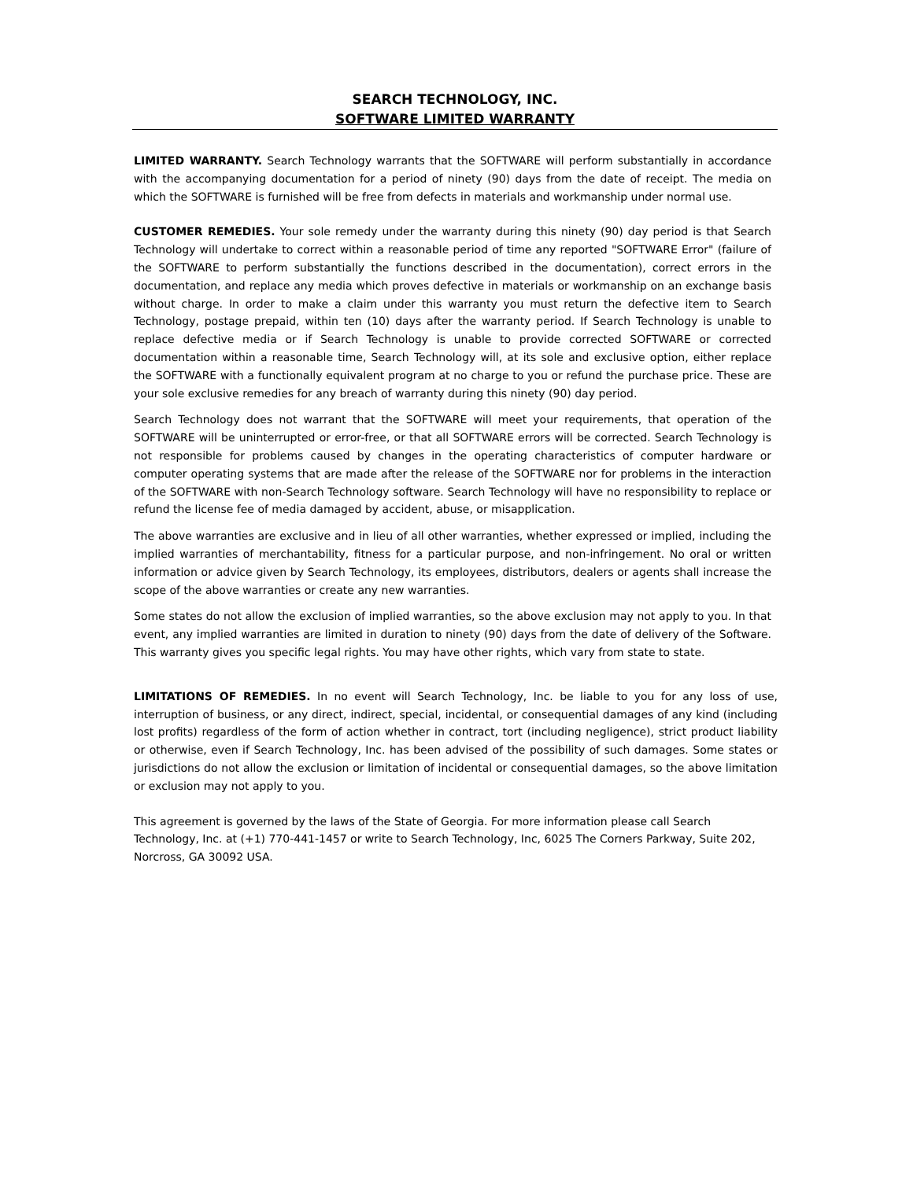SEARCH TECHNOLOGY, INC.
SOFTWARE LIMITED WARRANTY
LIMITED WARRANTY. Search Technology warrants that the SOFTWARE will perform substantially in accordance with the accompanying documentation for a period of ninety (90) days from the date of receipt. The media on which the SOFTWARE is furnished will be free from defects in materials and workmanship under normal use.
CUSTOMER REMEDIES. Your sole remedy under the warranty during this ninety (90) day period is that Search Technology will undertake to correct within a reasonable period of time any reported "SOFTWARE Error" (failure of the SOFTWARE to perform substantially the functions described in the documentation), correct errors in the documentation, and replace any media which proves defective in materials or workmanship on an exchange basis without charge. In order to make a claim under this warranty you must return the defective item to Search Technology, postage prepaid, within ten (10) days after the warranty period. If Search Technology is unable to replace defective media or if Search Technology is unable to provide corrected SOFTWARE or corrected documentation within a reasonable time, Search Technology will, at its sole and exclusive option, either replace the SOFTWARE with a functionally equivalent program at no charge to you or refund the purchase price. These are your sole exclusive remedies for any breach of warranty during this ninety (90) day period.
Search Technology does not warrant that the SOFTWARE will meet your requirements, that operation of the SOFTWARE will be uninterrupted or error-free, or that all SOFTWARE errors will be corrected. Search Technology is not responsible for problems caused by changes in the operating characteristics of computer hardware or computer operating systems that are made after the release of the SOFTWARE nor for problems in the interaction of the SOFTWARE with non-Search Technology software. Search Technology will have no responsibility to replace or refund the license fee of media damaged by accident, abuse, or misapplication.
The above warranties are exclusive and in lieu of all other warranties, whether expressed or implied, including the implied warranties of merchantability, fitness for a particular purpose, and non-infringement. No oral or written information or advice given by Search Technology, its employees, distributors, dealers or agents shall increase the scope of the above warranties or create any new warranties.
Some states do not allow the exclusion of implied warranties, so the above exclusion may not apply to you. In that event, any implied warranties are limited in duration to ninety (90) days from the date of delivery of the Software. This warranty gives you specific legal rights. You may have other rights, which vary from state to state.
LIMITATIONS OF REMEDIES. In no event will Search Technology, Inc. be liable to you for any loss of use, interruption of business, or any direct, indirect, special, incidental, or consequential damages of any kind (including lost profits) regardless of the form of action whether in contract, tort (including negligence), strict product liability or otherwise, even if Search Technology, Inc. has been advised of the possibility of such damages. Some states or jurisdictions do not allow the exclusion or limitation of incidental or consequential damages, so the above limitation or exclusion may not apply to you.
This agreement is governed by the laws of the State of Georgia. For more information please call Search Technology, Inc. at (+1) 770-441-1457 or write to Search Technology, Inc, 6025 The Corners Parkway, Suite 202, Norcross, GA 30092 USA.